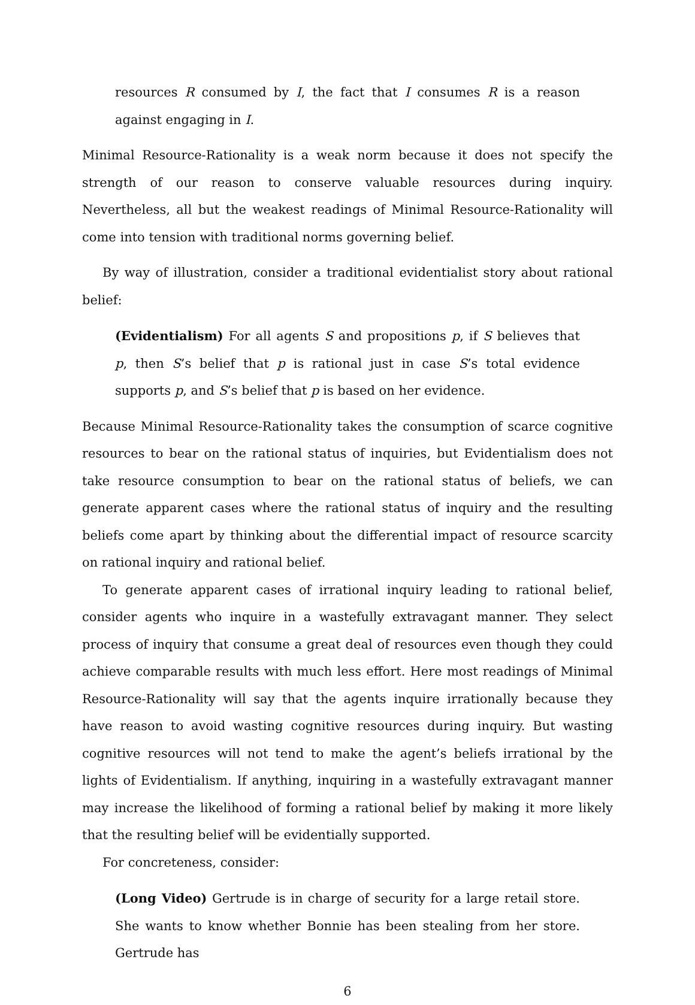resources R consumed by I, the fact that I consumes R is a reason against engaging in I.
Minimal Resource-Rationality is a weak norm because it does not specify the strength of our reason to conserve valuable resources during inquiry. Nevertheless, all but the weakest readings of Minimal Resource-Rationality will come into tension with traditional norms governing belief.
By way of illustration, consider a traditional evidentialist story about rational belief:
(Evidentialism) For all agents S and propositions p, if S believes that p, then S’s belief that p is rational just in case S’s total evidence supports p, and S’s belief that p is based on her evidence.
Because Minimal Resource-Rationality takes the consumption of scarce cognitive resources to bear on the rational status of inquiries, but Evidentialism does not take resource consumption to bear on the rational status of beliefs, we can generate apparent cases where the rational status of inquiry and the resulting beliefs come apart by thinking about the differential impact of resource scarcity on rational inquiry and rational belief.
To generate apparent cases of irrational inquiry leading to rational belief, consider agents who inquire in a wastefully extravagant manner. They select process of inquiry that consume a great deal of resources even though they could achieve comparable results with much less effort. Here most readings of Minimal Resource-Rationality will say that the agents inquire irrationally because they have reason to avoid wasting cognitive resources during inquiry. But wasting cognitive resources will not tend to make the agent’s beliefs irrational by the lights of Evidentialism. If anything, inquiring in a wastefully extravagant manner may increase the likelihood of forming a rational belief by making it more likely that the resulting belief will be evidentially supported.
For concreteness, consider:
(Long Video) Gertrude is in charge of security for a large retail store. She wants to know whether Bonnie has been stealing from her store. Gertrude has
6